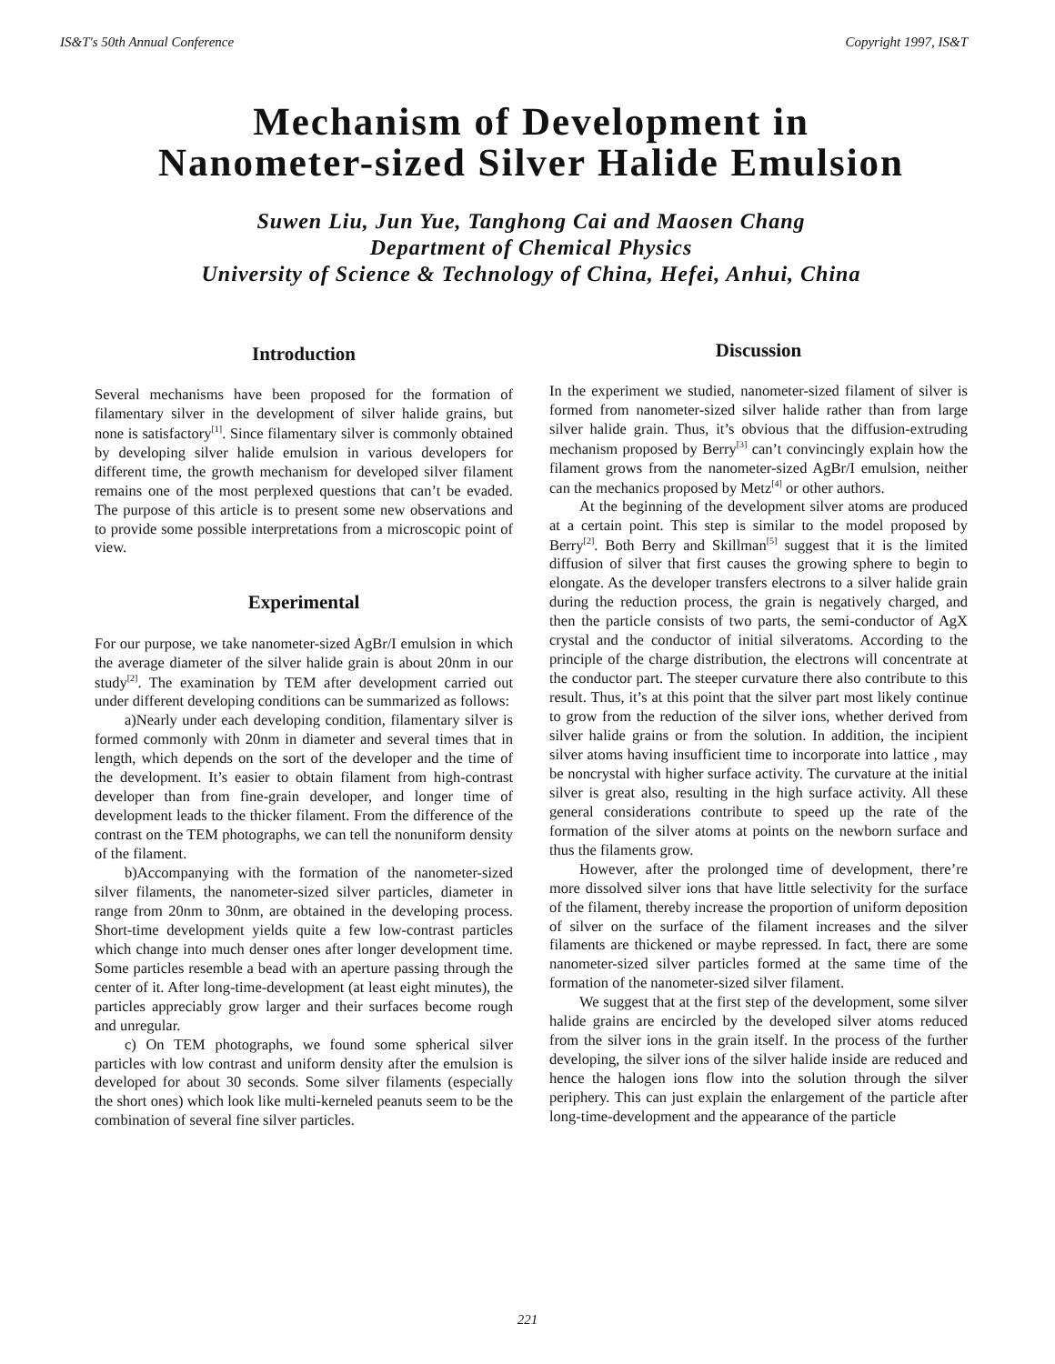IS&T's 50th Annual Conference Copyright 1997, IS&T
Mechanism of Development in
Nanometer-sized Silver Halide Emulsion
Suwen Liu, Jun Yue, Tanghong Cai and Maosen Chang
Department of Chemical Physics
University of Science & Technology of China, Hefei, Anhui, China
Introduction
Several mechanisms have been proposed for the formation of filamentary silver in the development of silver halide grains, but none is satisfactory<sup>[1]</sup>. Since filamentary silver is commonly obtained by developing silver halide emulsion in various developers for different time, the growth mechanism for developed silver filament remains one of the most perplexed questions that can’t be evaded. The purpose of this article is to present some new observations and to provide some possible interpretations from a microscopic point of view.
Experimental
For our purpose, we take nanometer-sized AgBr/I emulsion in which the average diameter of the silver halide grain is about 20nm in our study<sup>[2]</sup>. The examination by TEM after development carried out under different developing conditions can be summarized as follows:
a)Nearly under each developing condition, filamentary silver is formed commonly with 20nm in diameter and several times that in length, which depends on the sort of the developer and the time of the development. It’s easier to obtain filament from high-contrast developer than from fine-grain developer, and longer time of development leads to the thicker filament. From the difference of the contrast on the TEM photographs, we can tell the nonuniform density of the filament.
b)Accompanying with the formation of the nanometer-sized silver filaments, the nanometer-sized silver particles, diameter in range from 20nm to 30nm, are obtained in the developing process. Short-time development yields quite a few low-contrast particles which change into much denser ones after longer development time. Some particles resemble a bead with an aperture passing through the center of it. After long-time-development (at least eight minutes), the particles appreciably grow larger and their surfaces become rough and unregular.
c) On TEM photographs, we found some spherical silver particles with low contrast and uniform density after the emulsion is developed for about 30 seconds. Some silver filaments (especially the short ones) which look like multi-kerneled peanuts seem to be the combination of several fine silver particles.
Discussion
In the experiment we studied, nanometer-sized filament of silver is formed from nanometer-sized silver halide rather than from large silver halide grain. Thus, it’s obvious that the diffusion-extruding mechanism proposed by Berry<sup>[3]</sup> can’t convincingly explain how the filament grows from the nanometer-sized AgBr/I emulsion, neither can the mechanics proposed by Metz<sup>[4]</sup> or other authors.
At the beginning of the development silver atoms are produced at a certain point. This step is similar to the model proposed by Berry<sup>[2]</sup>. Both Berry and Skillman<sup>[5]</sup> suggest that it is the limited diffusion of silver that first causes the growing sphere to begin to elongate. As the developer transfers electrons to a silver halide grain during the reduction process, the grain is negatively charged, and then the particle consists of two parts, the semi-conductor of AgX crystal and the conductor of initial silveratoms. According to the principle of the charge distribution, the electrons will concentrate at the conductor part. The steeper curvature there also contribute to this result. Thus, it’s at this point that the silver part most likely continue to grow from the reduction of the silver ions, whether derived from silver halide grains or from the solution. In addition, the incipient silver atoms having insufficient time to incorporate into lattice , may be noncrystal with higher surface activity. The curvature at the initial silver is great also, resulting in the high surface activity. All these general considerations contribute to speed up the rate of the formation of the silver atoms at points on the newborn surface and thus the filaments grow.
However, after the prolonged time of development, there’re more dissolved silver ions that have little selectivity for the surface of the filament, thereby increase the proportion of uniform deposition of silver on the surface of the filament increases and the silver filaments are thickened or maybe repressed. In fact, there are some nanometer-sized silver particles formed at the same time of the formation of the nanometer-sized silver filament.
We suggest that at the first step of the development, some silver halide grains are encircled by the developed silver atoms reduced from the silver ions in the grain itself. In the process of the further developing, the silver ions of the silver halide inside are reduced and hence the halogen ions flow into the solution through the silver periphery. This can just explain the enlargement of the particle after long-time-development and the appearance of the particle
221